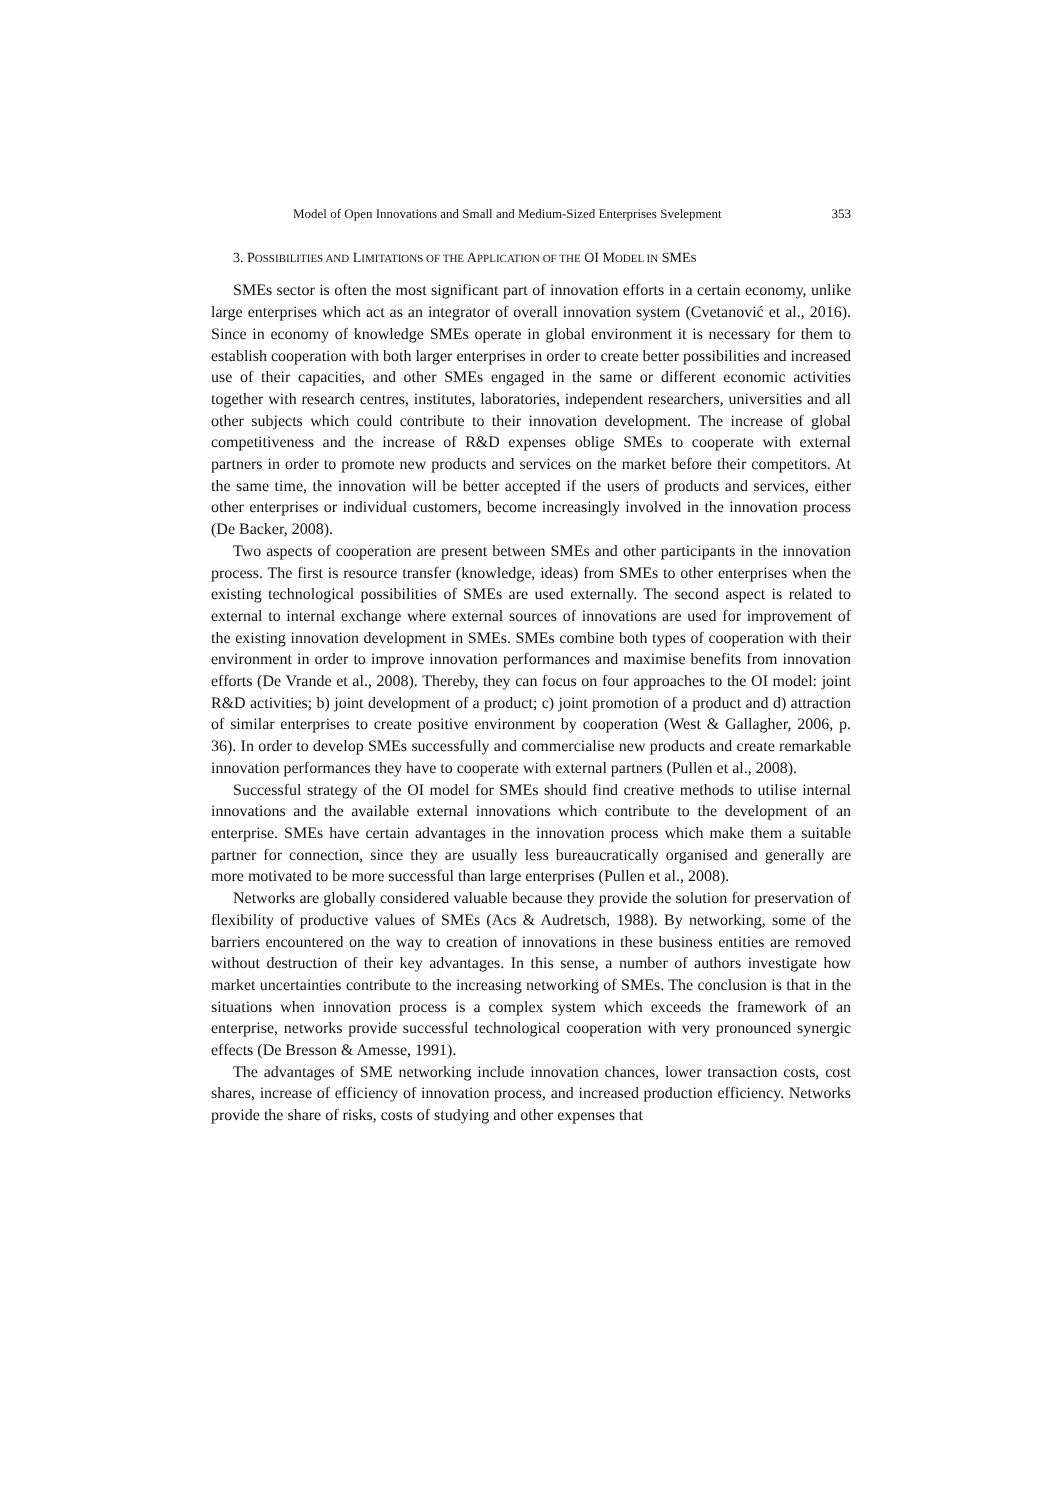Model of Open Innovations and Small and Medium-Sized Enterprises Svelepment 353
3. POSSIBILITIES AND LIMITATIONS OF THE APPLICATION OF THE OI MODEL IN SMES
SMEs sector is often the most significant part of innovation efforts in a certain economy, unlike large enterprises which act as an integrator of overall innovation system (Cvetanović et al., 2016). Since in economy of knowledge SMEs operate in global environment it is necessary for them to establish cooperation with both larger enterprises in order to create better possibilities and increased use of their capacities, and other SMEs engaged in the same or different economic activities together with research centres, institutes, laboratories, independent researchers, universities and all other subjects which could contribute to their innovation development. The increase of global competitiveness and the increase of R&D expenses oblige SMEs to cooperate with external partners in order to promote new products and services on the market before their competitors. At the same time, the innovation will be better accepted if the users of products and services, either other enterprises or individual customers, become increasingly involved in the innovation process (De Backer, 2008).
Two aspects of cooperation are present between SMEs and other participants in the innovation process. The first is resource transfer (knowledge, ideas) from SMEs to other enterprises when the existing technological possibilities of SMEs are used externally. The second aspect is related to external to internal exchange where external sources of innovations are used for improvement of the existing innovation development in SMEs. SMEs combine both types of cooperation with their environment in order to improve innovation performances and maximise benefits from innovation efforts (De Vrande et al., 2008). Thereby, they can focus on four approaches to the OI model: joint R&D activities; b) joint development of a product; c) joint promotion of a product and d) attraction of similar enterprises to create positive environment by cooperation (West & Gallagher, 2006, p. 36). In order to develop SMEs successfully and commercialise new products and create remarkable innovation performances they have to cooperate with external partners (Pullen et al., 2008).
Successful strategy of the OI model for SMEs should find creative methods to utilise internal innovations and the available external innovations which contribute to the development of an enterprise. SMEs have certain advantages in the innovation process which make them a suitable partner for connection, since they are usually less bureaucratically organised and generally are more motivated to be more successful than large enterprises (Pullen et al., 2008).
Networks are globally considered valuable because they provide the solution for preservation of flexibility of productive values of SMEs (Acs & Audretsch, 1988). By networking, some of the barriers encountered on the way to creation of innovations in these business entities are removed without destruction of their key advantages. In this sense, a number of authors investigate how market uncertainties contribute to the increasing networking of SMEs. The conclusion is that in the situations when innovation process is a complex system which exceeds the framework of an enterprise, networks provide successful technological cooperation with very pronounced synergic effects (De Bresson & Amesse, 1991).
The advantages of SME networking include innovation chances, lower transaction costs, cost shares, increase of efficiency of innovation process, and increased production efficiency. Networks provide the share of risks, costs of studying and other expenses that